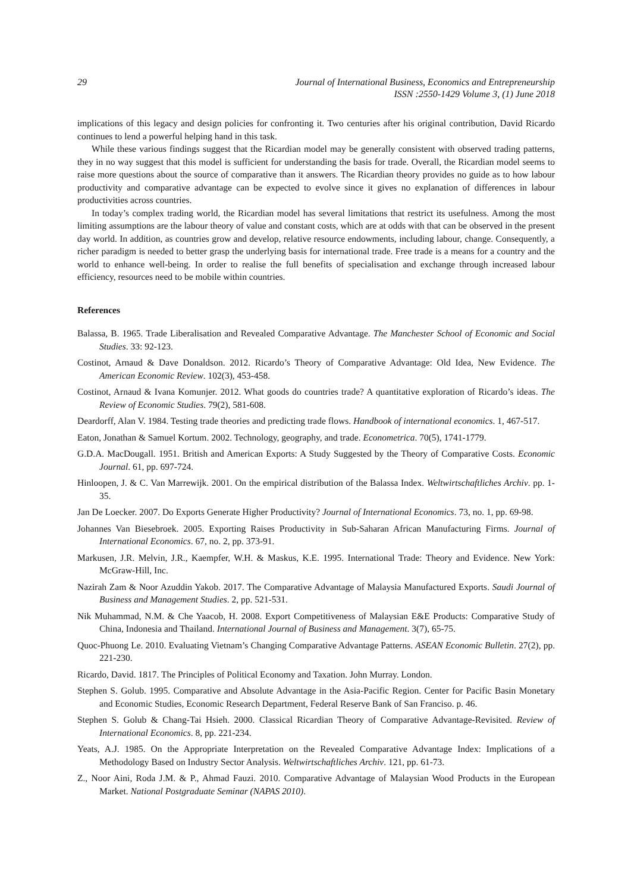29 Journal of International Business, Economics and Entrepreneurship
ISSN :2550-1429 Volume 3, (1) June 2018
implications of this legacy and design policies for confronting it. Two centuries after his original contribution, David Ricardo continues to lend a powerful helping hand in this task.
While these various findings suggest that the Ricardian model may be generally consistent with observed trading patterns, they in no way suggest that this model is sufficient for understanding the basis for trade. Overall, the Ricardian model seems to raise more questions about the source of comparative than it answers. The Ricardian theory provides no guide as to how labour productivity and comparative advantage can be expected to evolve since it gives no explanation of differences in labour productivities across countries.
In today’s complex trading world, the Ricardian model has several limitations that restrict its usefulness. Among the most limiting assumptions are the labour theory of value and constant costs, which are at odds with that can be observed in the present day world. In addition, as countries grow and develop, relative resource endowments, including labour, change. Consequently, a richer paradigm is needed to better grasp the underlying basis for international trade. Free trade is a means for a country and the world to enhance well-being. In order to realise the full benefits of specialisation and exchange through increased labour efficiency, resources need to be mobile within countries.
References
Balassa, B. 1965. Trade Liberalisation and Revealed Comparative Advantage. The Manchester School of Economic and Social Studies. 33: 92-123.
Costinot, Arnaud & Dave Donaldson. 2012. Ricardo’s Theory of Comparative Advantage: Old Idea, New Evidence. The American Economic Review. 102(3), 453-458.
Costinot, Arnaud & Ivana Komunjer. 2012. What goods do countries trade? A quantitative exploration of Ricardo’s ideas. The Review of Economic Studies. 79(2), 581-608.
Deardorff, Alan V. 1984. Testing trade theories and predicting trade flows. Handbook of international economics. 1, 467-517.
Eaton, Jonathan & Samuel Kortum. 2002. Technology, geography, and trade. Econometrica. 70(5), 1741-1779.
G.D.A. MacDougall. 1951. British and American Exports: A Study Suggested by the Theory of Comparative Costs. Economic Journal. 61, pp. 697-724.
Hinloopen, J. & C. Van Marrewijk. 2001. On the empirical distribution of the Balassa Index. Weltwirtschaftliches Archiv. pp. 1-35.
Jan De Loecker. 2007. Do Exports Generate Higher Productivity? Journal of International Economics. 73, no. 1, pp. 69-98.
Johannes Van Biesebroek. 2005. Exporting Raises Productivity in Sub-Saharan African Manufacturing Firms. Journal of International Economics. 67, no. 2, pp. 373-91.
Markusen, J.R. Melvin, J.R., Kaempfer, W.H. & Maskus, K.E. 1995. International Trade: Theory and Evidence. New York: McGraw-Hill, Inc.
Nazirah Zam & Noor Azuddin Yakob. 2017. The Comparative Advantage of Malaysia Manufactured Exports. Saudi Journal of Business and Management Studies. 2, pp. 521-531.
Nik Muhammad, N.M. & Che Yaacob, H. 2008. Export Competitiveness of Malaysian E&E Products: Comparative Study of China, Indonesia and Thailand. International Journal of Business and Management. 3(7), 65-75.
Quoc-Phuong Le. 2010. Evaluating Vietnam’s Changing Comparative Advantage Patterns. ASEAN Economic Bulletin. 27(2), pp. 221-230.
Ricardo, David. 1817. The Principles of Political Economy and Taxation. John Murray. London.
Stephen S. Golub. 1995. Comparative and Absolute Advantage in the Asia-Pacific Region. Center for Pacific Basin Monetary and Economic Studies, Economic Research Department, Federal Reserve Bank of San Franciso. p. 46.
Stephen S. Golub & Chang-Tai Hsieh. 2000. Classical Ricardian Theory of Comparative Advantage-Revisited. Review of International Economics. 8, pp. 221-234.
Yeats, A.J. 1985. On the Appropriate Interpretation on the Revealed Comparative Advantage Index: Implications of a Methodology Based on Industry Sector Analysis. Weltwirtschaftliches Archiv. 121, pp. 61-73.
Z., Noor Aini, Roda J.M. & P., Ahmad Fauzi. 2010. Comparative Advantage of Malaysian Wood Products in the European Market. National Postgraduate Seminar (NAPAS 2010).